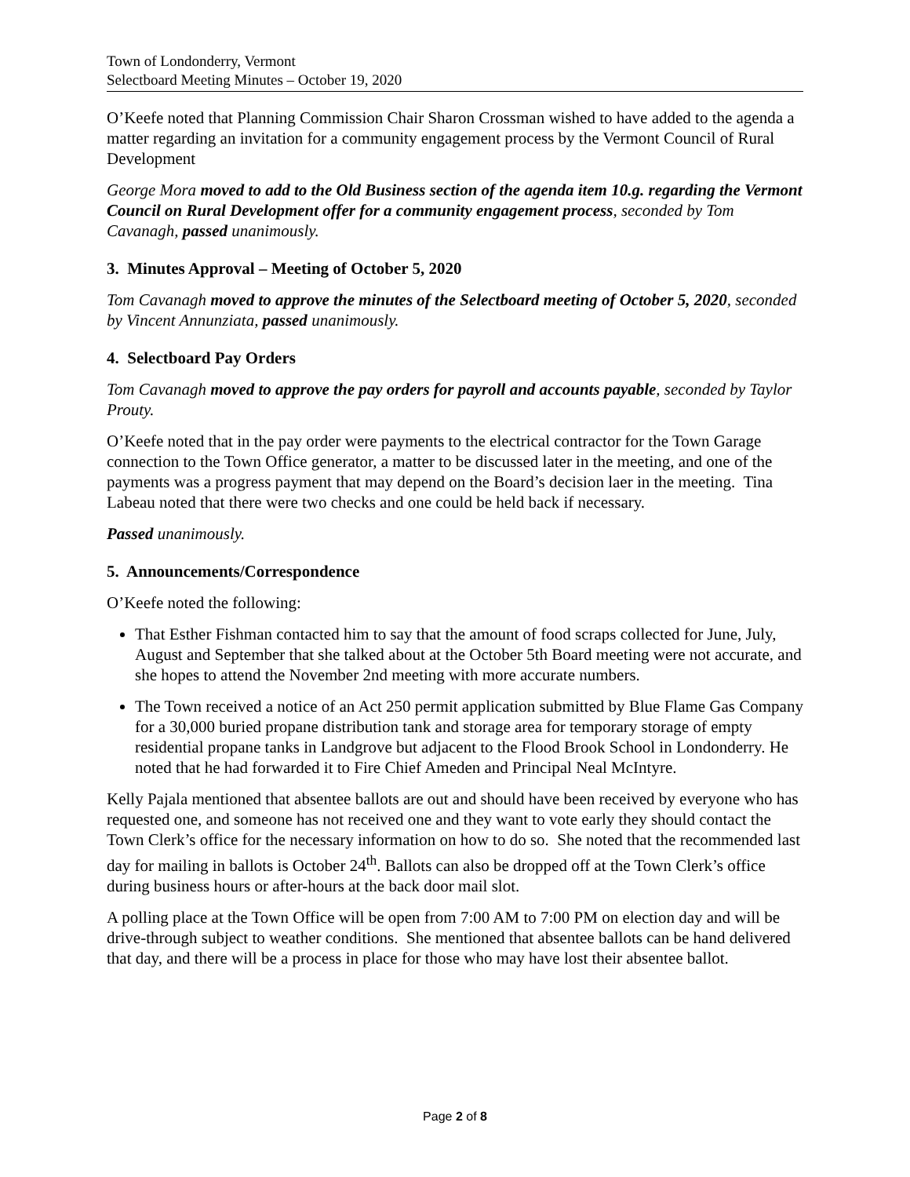Town of Londonderry, Vermont
Selectboard Meeting Minutes – October 19, 2020
O’Keefe noted that Planning Commission Chair Sharon Crossman wished to have added to the agenda a matter regarding an invitation for a community engagement process by the Vermont Council of Rural Development
George Mora moved to add to the Old Business section of the agenda item 10.g. regarding the Vermont Council on Rural Development offer for a community engagement process, seconded by Tom Cavanagh, passed unanimously.
3. Minutes Approval – Meeting of October 5, 2020
Tom Cavanagh moved to approve the minutes of the Selectboard meeting of October 5, 2020, seconded by Vincent Annunziata, passed unanimously.
4. Selectboard Pay Orders
Tom Cavanagh moved to approve the pay orders for payroll and accounts payable, seconded by Taylor Prouty.
O’Keefe noted that in the pay order were payments to the electrical contractor for the Town Garage connection to the Town Office generator, a matter to be discussed later in the meeting, and one of the payments was a progress payment that may depend on the Board’s decision laer in the meeting. Tina Labeau noted that there were two checks and one could be held back if necessary.
Passed unanimously.
5. Announcements/Correspondence
O’Keefe noted the following:
That Esther Fishman contacted him to say that the amount of food scraps collected for June, July, August and September that she talked about at the October 5th Board meeting were not accurate, and she hopes to attend the November 2nd meeting with more accurate numbers.
The Town received a notice of an Act 250 permit application submitted by Blue Flame Gas Company for a 30,000 buried propane distribution tank and storage area for temporary storage of empty residential propane tanks in Landgrove but adjacent to the Flood Brook School in Londonderry. He noted that he had forwarded it to Fire Chief Ameden and Principal Neal McIntyre.
Kelly Pajala mentioned that absentee ballots are out and should have been received by everyone who has requested one, and someone has not received one and they want to vote early they should contact the Town Clerk’s office for the necessary information on how to do so. She noted that the recommended last day for mailing in ballots is October 24<sup>th</sup>. Ballots can also be dropped off at the Town Clerk’s office during business hours or after-hours at the back door mail slot.
A polling place at the Town Office will be open from 7:00 AM to 7:00 PM on election day and will be drive-through subject to weather conditions. She mentioned that absentee ballots can be hand delivered that day, and there will be a process in place for those who may have lost their absentee ballot.
Page 2 of 8